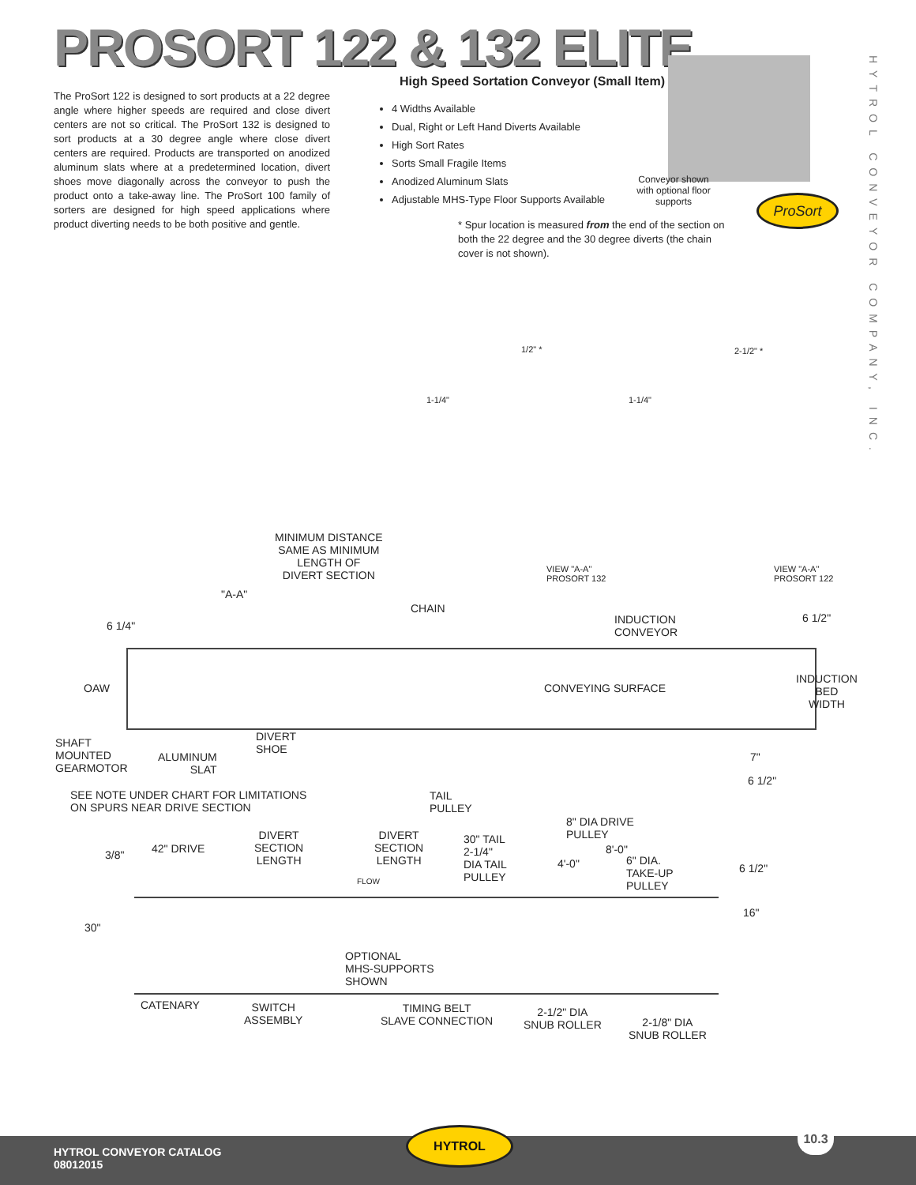PROSORT 122 & 132 ELITE
The ProSort 122 is designed to sort products at a 22 degree angle where higher speeds are required and close divert centers are not so critical. The ProSort 132 is designed to sort products at a 30 degree angle where close divert centers are required. Products are transported on anodized aluminum slats where at a predetermined location, divert shoes move diagonally across the conveyor to push the product onto a take-away line. The ProSort 100 family of sorters are designed for high speed applications where product diverting needs to be both positive and gentle.
High Speed Sortation Conveyor (Small Item)
4 Widths Available
Dual, Right or Left Hand Diverts Available
High Sort Rates
Sorts Small Fragile Items
Anodized Aluminum Slats
Adjustable MHS-Type Floor Supports Available
Conveyor shown with optional floor supports
ProSort
* Spur location is measured from the end of the section on both the 22 degree and the 30 degree diverts (the chain cover is not shown).
HYTROL CONVEYOR COMPANY, INC.
1/2" *
1-1/4"
2-1/2" *
1-1/4"
VIEW "A-A"
PROSORT 132
VIEW "A-A"
PROSORT 122
MINIMUM DISTANCE
SAME AS MINIMUM
LENGTH OF
DIVERT SECTION
"A-A"
CHAIN
INDUCTION
CONVEYOR
6 1/2"
6 1/4"
OAW CONVEYING SURFACE
INDUCTION
BED
WIDTH
SHAFT
MOUNTED
GEARMOTOR
ALUMINUM
SLAT
DIVERT
SHOE
7"
6 1/2"
SEE NOTE UNDER CHART FOR LIMITATIONS
ON SPURS NEAR DRIVE SECTION
TAIL
PULLEY
8" DIA DRIVE
PULLEY
3/8" 42" DRIVE
DIVERT
SECTION
LENGTH
DIVERT
SECTION
LENGTH
30" TAIL
2-1/4"
DIA TAIL
PULLEY
8'-0"
4'-0"
6" DIA.
TAKE-UP
PULLEY
6 1/2"
FLOW
16"
30"
OPTIONAL
MHS-SUPPORTS
SHOWN
CATENARY
SWITCH
ASSEMBLY
TIMING BELT
SLAVE CONNECTION
2-1/2" DIA
SNUB ROLLER
2-1/8" DIA
SNUB ROLLER
HYTROL CONVEYOR CATALOG
08012015
HYTROL 10.3